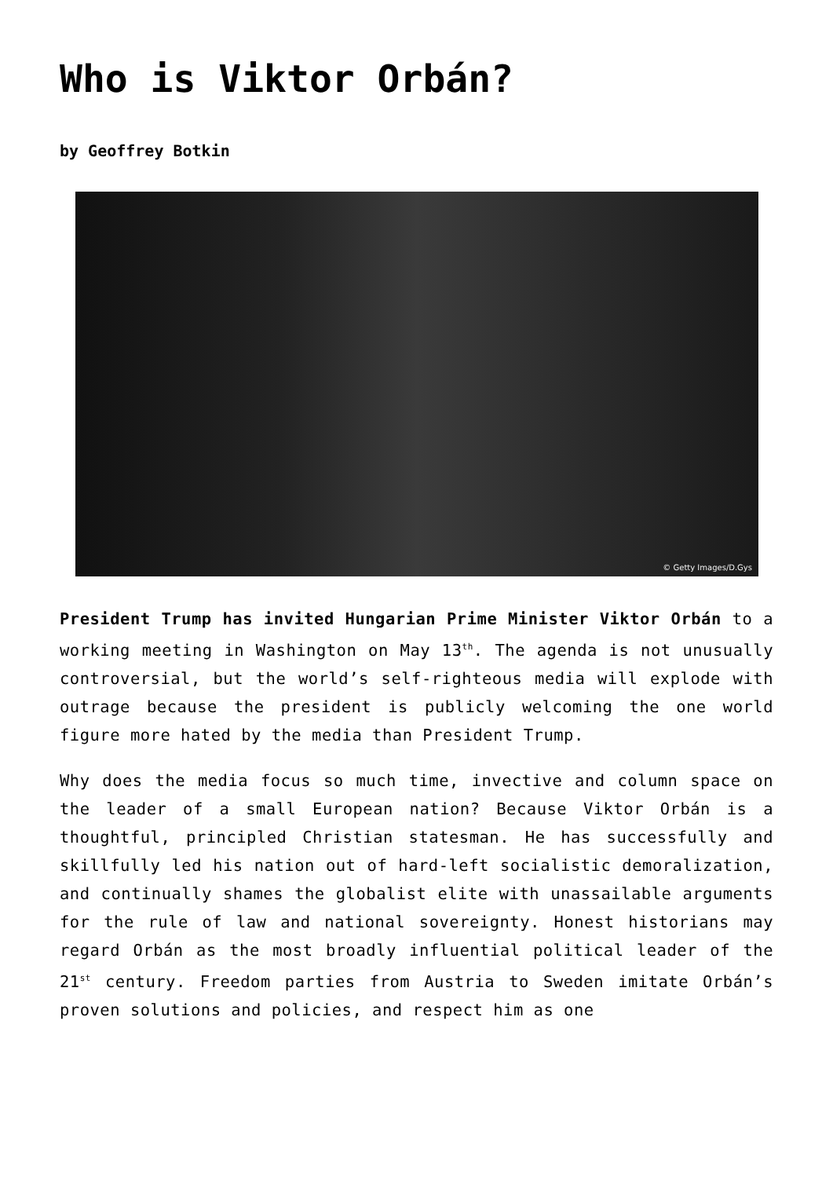Who is Viktor Orbán?
by Geoffrey Botkin
© Getty Images/D.Gys
President Trump has invited Hungarian Prime Minister Viktor Orbán to a working meeting in Washington on May 13<sup>th</sup>. The agenda is not unusually controversial, but the world’s self-righteous media will explode with outrage because the president is publicly welcoming the one world figure more hated by the media than President Trump.
Why does the media focus so much time, invective and column space on the leader of a small European nation? Because Viktor Orbán is a thoughtful, principled Christian statesman. He has successfully and skillfully led his nation out of hard-left socialistic demoralization, and continually shames the globalist elite with unassailable arguments for the rule of law and national sovereignty. Honest historians may regard Orbán as the most broadly influential political leader of the 21<sup>st</sup> century. Freedom parties from Austria to Sweden imitate Orbán’s proven solutions and policies, and respect him as one